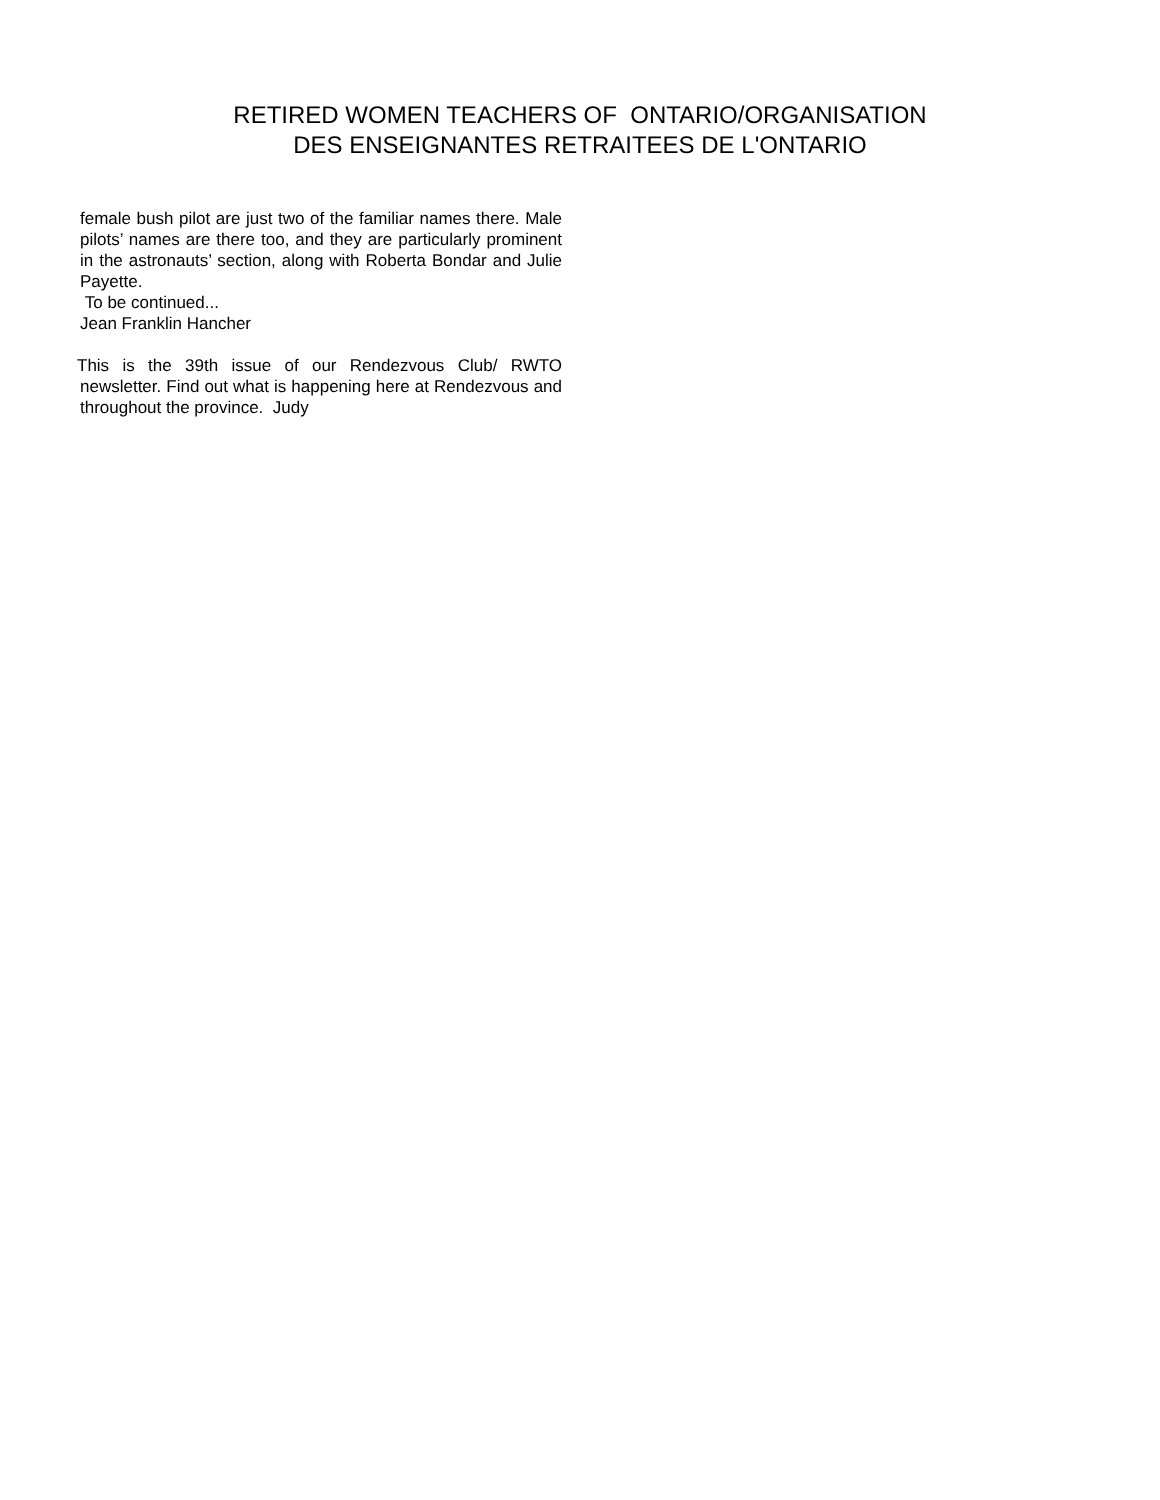RETIRED WOMEN TEACHERS OF ONTARIO/ORGANISATION
DES ENSEIGNANTES RETRAITEES DE L'ONTARIO
female bush pilot are just two of the familiar names there. Male pilots’ names are there too, and they are particularly prominent in the astronauts’ section, along with Roberta Bondar and Julie Payette.
To be continued...
Jean Franklin Hancher
This is the 39th issue of our Rendezvous Club/ RWTO newsletter. Find out what is happening here at Rendezvous and throughout the province. Judy